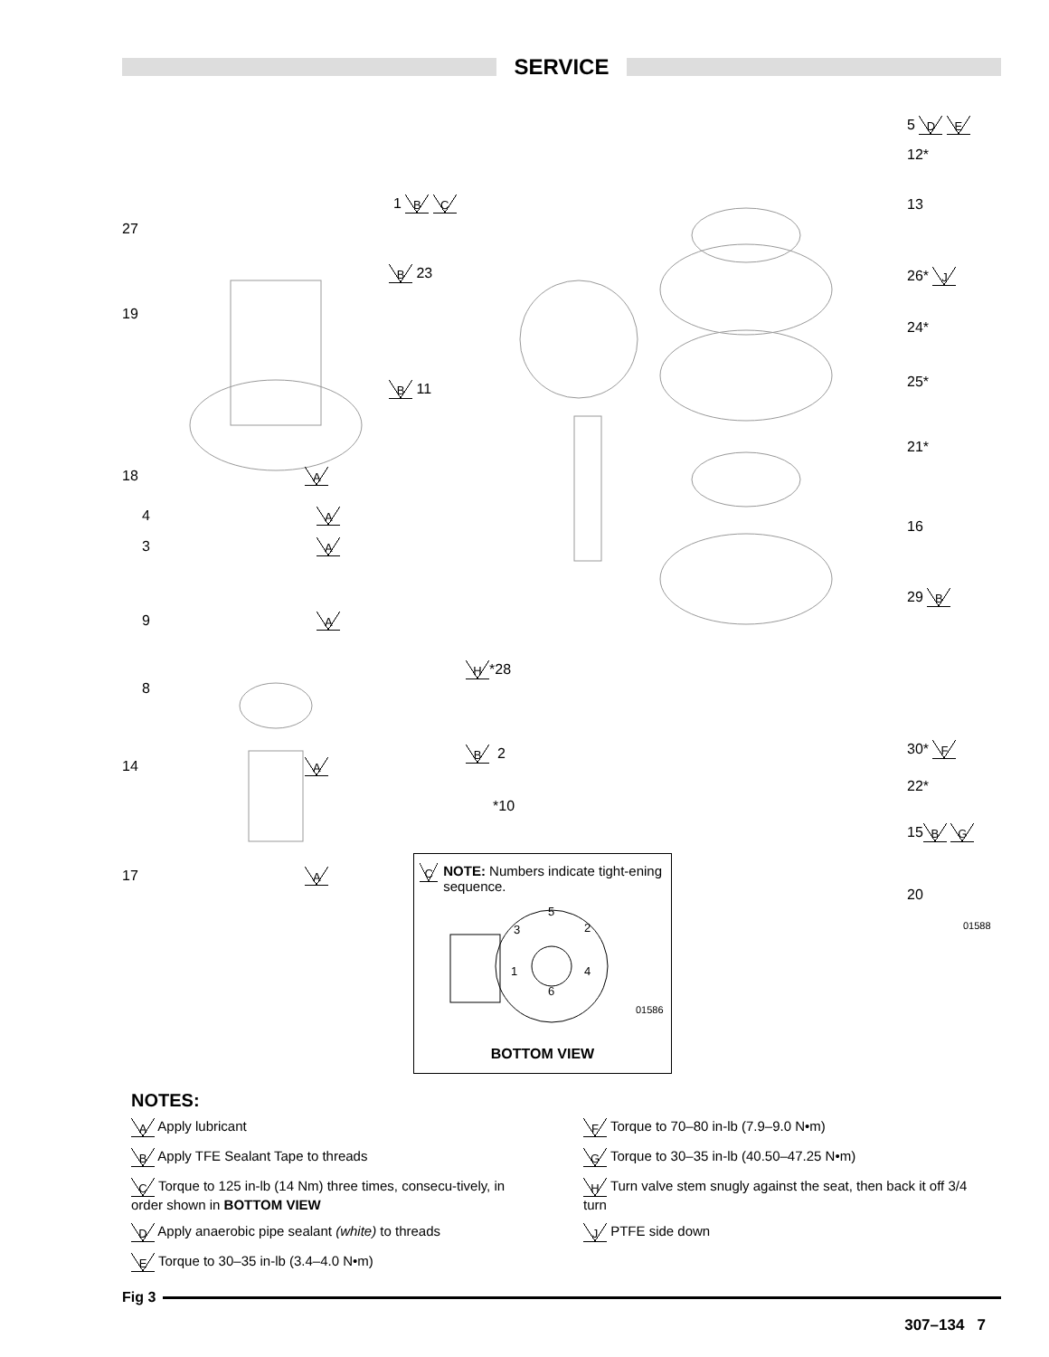SERVICE
1 B C
27
B 23
19
B 11
5 D E
12*
13
26* J
24*
25*
21*
18 A
4 A
3 A
16
29 B
9 A
H *28
8
B 2 30* F
14 A
22*
*10
15 B G
17 A
20
01588
C NOTE: Numbers indicate tight-ening sequence.
5
3 2
1 4
6
01586
BOTTOM VIEW
NOTES:
A Apply lubricant
B Apply TFE Sealant Tape to threads
C Torque to 125 in-lb (14 Nm) three times, consecu-tively, in order shown in BOTTOM VIEW
D Apply anaerobic pipe sealant (white) to threads
E Torque to 30–35 in-lb (3.4–4.0 N•m)
F Torque to 70–80 in-lb (7.9–9.0 N•m)
G Torque to 30–35 in-lb (40.50–47.25 N•m)
H Turn valve stem snugly against the seat, then back it off 3/4 turn
J PTFE side down
Fig 3
307–134 7